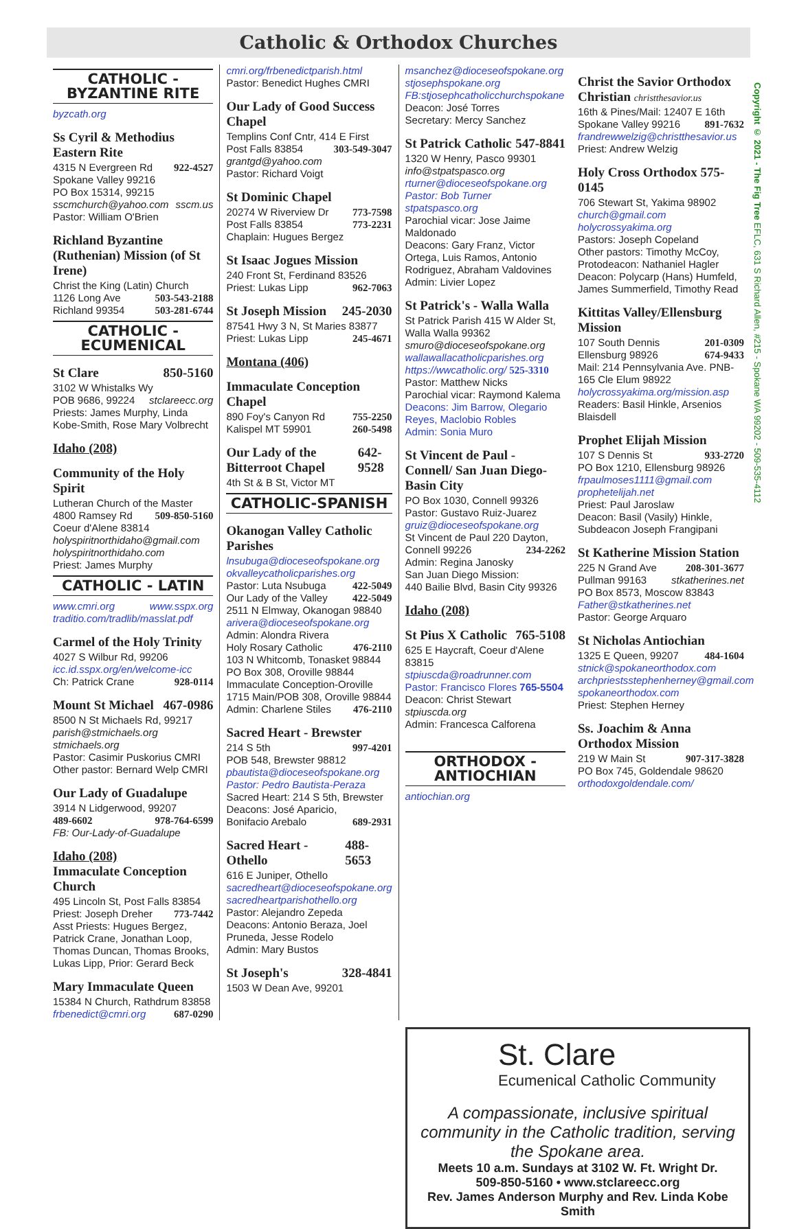Catholic & Orthodox Churches
CATHOLIC -
BYZANTINE RITE
byzcath.org
Ss Cyril & Methodius Eastern Rite
4315 N Evergreen Rd 922-4527
Spokane Valley 99216
PO Box 15314, 99215
sscmchurch@yahoo.com sscm.us
Pastor: William O'Brien
Richland Byzantine (Ruthenian) Mission (of St Irene)
Christ the King (Latin) Church
1126 Long Ave 503-543-2188
Richland 99354 503-281-6744
CATHOLIC -
ECUMENICAL
St Clare 850-5160
3102 W Whistalks Wy
POB 9686, 99224 stclareecc.org
Priests: James Murphy, Linda Kobe-Smith, Rose Mary Volbrecht
Idaho (208)
Community of the Holy Spirit
Lutheran Church of the Master
4800 Ramsey Rd 509-850-5160
Coeur d'Alene 83814
holyspiritnorthidaho@gmail.com
holyspiritnorthidaho.com
Priest: James Murphy
CATHOLIC - LATIN
www.cmri.org www.sspx.org
traditio.com/tradlib/masslat.pdf
Carmel of the Holy Trinity
4027 S Wilbur Rd, 99206
icc.id.sspx.org/en/welcome-icc
Ch: Patrick Crane 928-0114
Mount St Michael 467-0986
8500 N St Michaels Rd, 99217
parish@stmichaels.org stmichaels.org
Pastor: Casimir Puskorius CMRI
Other pastor: Bernard Welp CMRI
Our Lady of Guadalupe
3914 N Lidgerwood, 99207
489-6602 978-764-6599
FB: Our-Lady-of-Guadalupe
Idaho (208)
Immaculate Conception Church
495 Lincoln St, Post Falls 83854
Priest: Joseph Dreher 773-7442
Asst Priests: Hugues Bergez, Patrick Crane, Jonathan Loop, Thomas Duncan, Thomas Brooks, Lukas Lipp, Prior: Gerard Beck
Mary Immaculate Queen
15384 N Church, Rathdrum 83858
frbenedict@cmri.org 687-0290
cmri.org/frbenedictparish.html
Pastor: Benedict Hughes CMRI
Our Lady of Good Success Chapel
Templins Conf Cntr, 414 E First
Post Falls 83854 303-549-3047
grantgd@yahoo.com
Pastor: Richard Voigt
St Dominic Chapel
20274 W Riverview Dr 773-7598
Post Falls 83854 773-2231
Chaplain: Hugues Bergez
St Isaac Jogues Mission
240 Front St, Ferdinand 83526
Priest: Lukas Lipp 962-7063
St Joseph Mission 245-2030
87541 Hwy 3 N, St Maries 83877
Priest: Lukas Lipp 245-4671
Montana (406)
Immaculate Conception Chapel
890 Foy's Canyon Rd 755-2250
Kalispel MT 59901 260-5498
Our Lady of the Bitterroot Chapel 642-9528
4th St & B St, Victor MT
CATHOLIC-SPANISH
Okanogan Valley Catholic Parishes
lnsubuga@dioceseofspokane.org
okvalleycatholicparishes.org
Pastor: Luta Nsubuga 422-5049
Our Lady of the Valley 422-5049
2511 N Elmway, Okanogan 98840
arivera@dioceseofspokane.org
Admin: Alondra Rivera
Holy Rosary Catholic 476-2110
103 N Whitcomb, Tonasket 98844
PO Box 308, Oroville 98844
Immaculate Conception-Oroville
1715 Main/POB 308, Oroville 98844
Admin: Charlene Stiles 476-2110
Sacred Heart - Brewster
214 S 5th 997-4201
POB 548, Brewster 98812
pbautista@dioceseofspokane.org
Pastor: Pedro Bautista-Peraza
Sacred Heart: 214 S 5th, Brewster
Deacons: José Aparicio,
Bonifacio Arebalo 689-2931
Sacred Heart - Othello 488-5653
616 E Juniper, Othello
sacredheart@dioceseofspokane.org sacredheartparishothello.org
Pastor: Alejandro Zepeda
Deacons: Antonio Beraza, Joel Pruneda, Jesse Rodelo
Admin: Mary Bustos
St Joseph's 328-4841
1503 W Dean Ave, 99201
msanchez@dioceseofspokane.org
stjosephspokane.org
FB:stjosephcatholicchurchspokane
Deacon: José Torres
Secretary: Mercy Sanchez
St Patrick Catholic 547-8841
1320 W Henry, Pasco 99301
info@stpatspasco.org
rturner@dioceseofspokane.org
Pastor: Bob Turner stpatspasco.org
Parochial vicar: Jose Jaime Maldonado
Deacons: Gary Franz, Victor Ortega, Luis Ramos, Antonio Rodriguez, Abraham Valdovines
Admin: Livier Lopez
St Patrick's - Walla Walla
St Patrick Parish 415 W Alder St, Walla Walla 99362
smuro@dioceseofspokane.org
wallawallacatholicparishes.org
https://wwcatholic.org/ 525-3310
Pastor: Matthew Nicks
Parochial vicar: Raymond Kalema
Deacons: Jim Barrow, Olegario Reyes, Maclobio Robles
Admin: Sonia Muro
St Vincent de Paul - Connell/ San Juan Diego-Basin City
PO Box 1030, Connell 99326
Pastor: Gustavo Ruiz-Juarez
gruiz@dioceseofspokane.org
St Vincent de Paul 220 Dayton,
Connell 99226 234-2262
Admin: Regina Janosky
San Juan Diego Mission:
440 Bailie Blvd, Basin City 99326
Idaho (208)
St Pius X Catholic 765-5108
625 E Haycraft, Coeur d'Alene 83815
stpiuscda@roadrunner.com
Pastor: Francisco Flores 765-5504
Deacon: Christ Stewart stpiuscda.org
Admin: Francesca Calforena
ORTHODOX -
ANTIOCHIAN
antiochian.org
Christ the Savior Orthodox Christian christthesavior.us
16th & Pines/Mail: 12407 E 16th
Spokane Valley 99216 891-7632
frandrewwelzig@christthesavior.us
Priest: Andrew Welzig
Holy Cross Orthodox 575-0145
706 Stewart St, Yakima 98902
church@gmail.com holycrossyakima.org
Pastors: Joseph Copeland
Other pastors: Timothy McCoy, Protodeacon: Nathaniel Hagler
Deacon: Polycarp (Hans) Humfeld, James Summerfield, Timothy Read
Kittitas Valley/Ellensburg Mission
107 South Dennis 201-0309
Ellensburg 98926 674-9433
Mail: 214 Pennsylvania Ave. PNB-165 Cle Elum 98922
holycrossyakima.org/mission.asp
Readers: Basil Hinkle, Arsenios Blaisdell
Prophet Elijah Mission
107 S Dennis St 933-2720
PO Box 1210, Ellensburg 98926
frpaulmoses1111@gmail.com
prophetelijah.net
Priest: Paul Jaroslaw
Deacon: Basil (Vasily) Hinkle, Subdeacon Joseph Frangipani
St Katherine Mission Station
225 N Grand Ave 208-301-3677
Pullman 99163 stkatherines.net
PO Box 8573, Moscow 83843
Father@stkatherines.net
Pastor: George Arquaro
St Nicholas Antiochian
1325 E Queen, 99207 484-1604
stnick@spokaneorthodox.com
archpriestsstephenherney@gmail.com
spokaneorthodox.com
Priest: Stephen Herney
Ss. Joachim & Anna Orthodox Mission
219 W Main St 907-317-3828
PO Box 745, Goldendale 98620
orthodoxgoldendale.com/
Copyright © 2021 - The Fig Tree EFLC, 631 S Richard Allen, #215 - Spokane WA 99202 - 509-535-4112
St. Clare
Ecumenical Catholic Community
A compassionate, inclusive spiritual community in the Catholic tradition, serving the Spokane area.
Meets 10 a.m. Sundays at 3102 W. Ft. Wright Dr.
509-850-5160 • www.stclareecc.org
Rev. James Anderson Murphy and Rev. Linda Kobe Smith